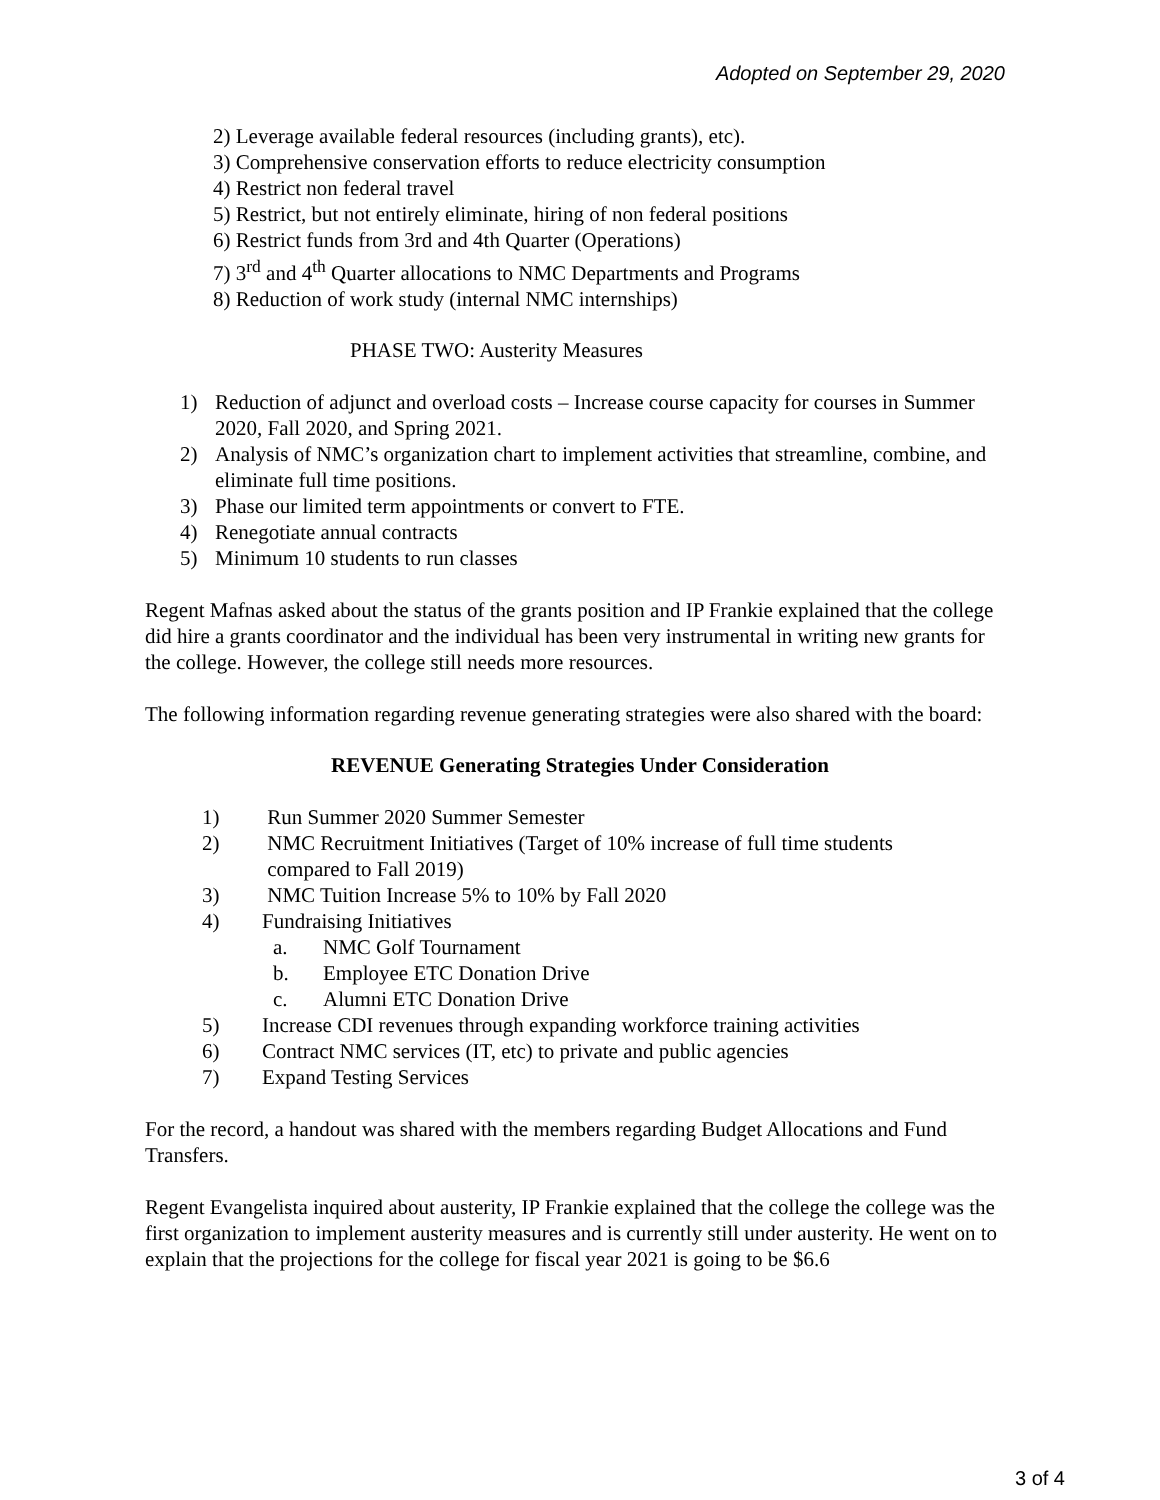Adopted on September 29, 2020
2) Leverage available federal resources (including grants), etc).
3) Comprehensive conservation efforts to reduce electricity consumption
4) Restrict non federal travel
5) Restrict, but not entirely eliminate, hiring of non federal positions
6) Restrict funds from 3rd and 4th Quarter (Operations)
7) 3<sup>rd</sup> and 4<sup>th</sup> Quarter allocations to NMC Departments and Programs
8) Reduction of work study (internal NMC internships)
PHASE TWO: Austerity Measures
1) Reduction of adjunct and overload costs – Increase course capacity for courses in Summer 2020, Fall 2020, and Spring 2021.
2) Analysis of NMC’s organization chart to implement activities that streamline, combine, and eliminate full time positions.
3) Phase our limited term appointments or convert to FTE.
4) Renegotiate annual contracts
5) Minimum 10 students to run classes
Regent Mafnas asked about the status of the grants position and IP Frankie explained that the college did hire a grants coordinator and the individual has been very instrumental in writing new grants for the college. However, the college still needs more resources.
The following information regarding revenue generating strategies were also shared with the board:
REVENUE Generating Strategies Under Consideration
1) Run Summer 2020 Summer Semester
2) NMC Recruitment Initiatives (Target of 10% increase of full time students
compared to Fall 2019)
3) NMC Tuition Increase 5% to 10% by Fall 2020
4) Fundraising Initiatives
a. NMC Golf Tournament
b. Employee ETC Donation Drive
c. Alumni ETC Donation Drive
5) Increase CDI revenues through expanding workforce training activities
6) Contract NMC services (IT, etc) to private and public agencies
7) Expand Testing Services
For the record, a handout was shared with the members regarding Budget Allocations and Fund Transfers.
Regent Evangelista inquired about austerity, IP Frankie explained that the college the college was the first organization to implement austerity measures and is currently still under austerity. He went on to explain that the projections for the college for fiscal year 2021 is going to be $6.6
3 of 4